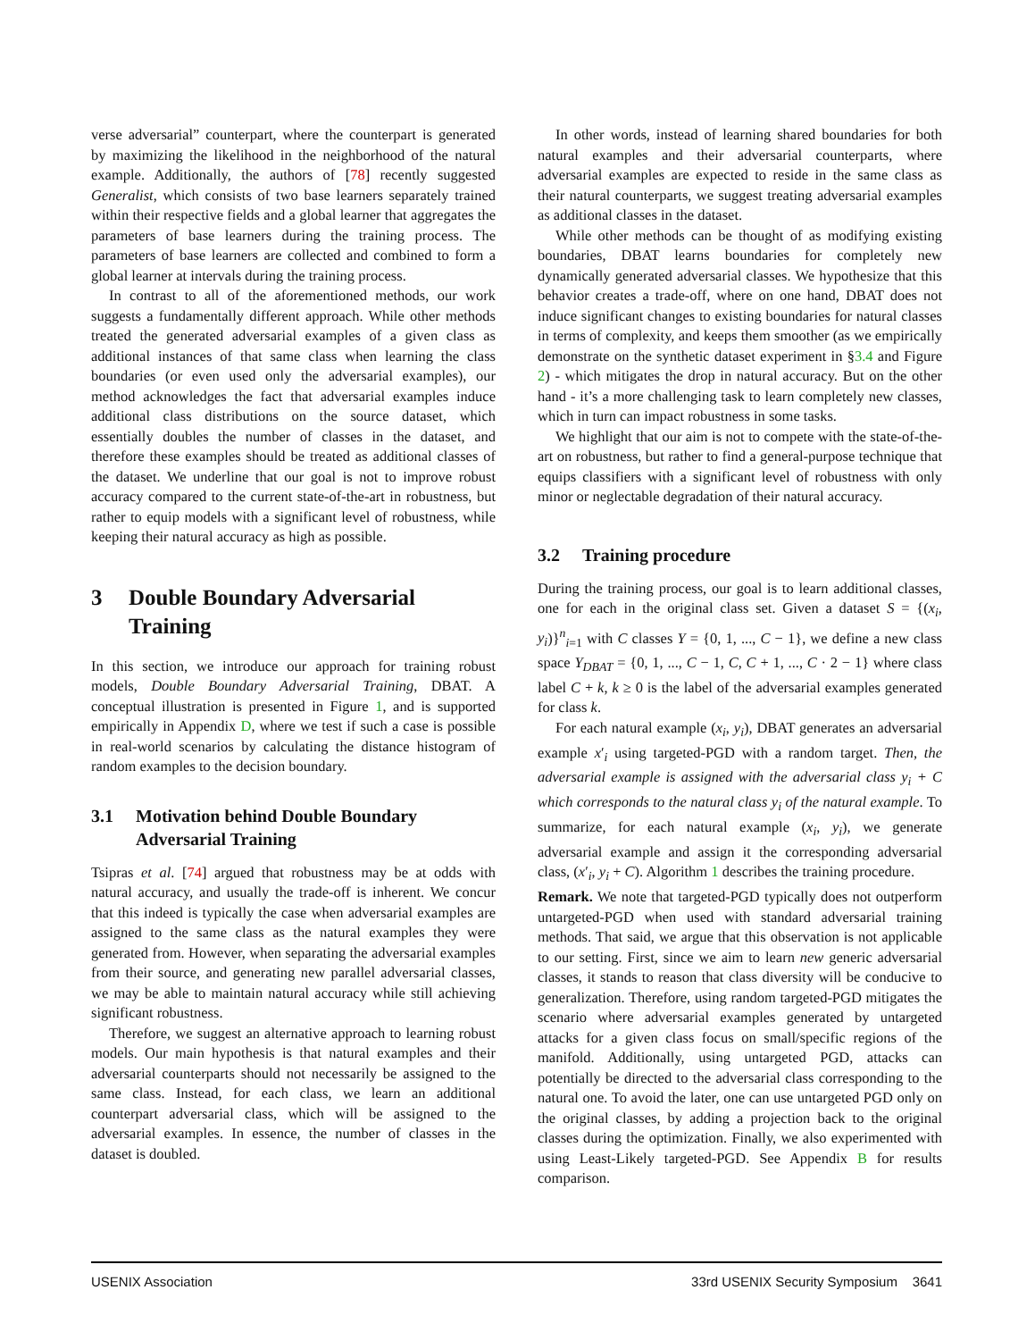verse adversarial” counterpart, where the counterpart is generated by maximizing the likelihood in the neighborhood of the natural example. Additionally, the authors of [78] recently suggested Generalist, which consists of two base learners separately trained within their respective fields and a global learner that aggregates the parameters of base learners during the training process. The parameters of base learners are collected and combined to form a global learner at intervals during the training process.
In contrast to all of the aforementioned methods, our work suggests a fundamentally different approach. While other methods treated the generated adversarial examples of a given class as additional instances of that same class when learning the class boundaries (or even used only the adversarial examples), our method acknowledges the fact that adversarial examples induce additional class distributions on the source dataset, which essentially doubles the number of classes in the dataset, and therefore these examples should be treated as additional classes of the dataset. We underline that our goal is not to improve robust accuracy compared to the current state-of-the-art in robustness, but rather to equip models with a significant level of robustness, while keeping their natural accuracy as high as possible.
3 Double Boundary Adversarial Training
In this section, we introduce our approach for training robust models, Double Boundary Adversarial Training, DBAT. A conceptual illustration is presented in Figure 1, and is supported empirically in Appendix D, where we test if such a case is possible in real-world scenarios by calculating the distance histogram of random examples to the decision boundary.
3.1 Motivation behind Double Boundary Adversarial Training
Tsipras et al. [74] argued that robustness may be at odds with natural accuracy, and usually the trade-off is inherent. We concur that this indeed is typically the case when adversarial examples are assigned to the same class as the natural examples they were generated from. However, when separating the adversarial examples from their source, and generating new parallel adversarial classes, we may be able to maintain natural accuracy while still achieving significant robustness.
Therefore, we suggest an alternative approach to learning robust models. Our main hypothesis is that natural examples and their adversarial counterparts should not necessarily be assigned to the same class. Instead, for each class, we learn an additional counterpart adversarial class, which will be assigned to the adversarial examples. In essence, the number of classes in the dataset is doubled.
In other words, instead of learning shared boundaries for both natural examples and their adversarial counterparts, where adversarial examples are expected to reside in the same class as their natural counterparts, we suggest treating adversarial examples as additional classes in the dataset.
While other methods can be thought of as modifying existing boundaries, DBAT learns boundaries for completely new dynamically generated adversarial classes. We hypothesize that this behavior creates a trade-off, where on one hand, DBAT does not induce significant changes to existing boundaries for natural classes in terms of complexity, and keeps them smoother (as we empirically demonstrate on the synthetic dataset experiment in §3.4 and Figure 2) - which mitigates the drop in natural accuracy. But on the other hand - it’s a more challenging task to learn completely new classes, which in turn can impact robustness in some tasks.
We highlight that our aim is not to compete with the state-of-the-art on robustness, but rather to find a general-purpose technique that equips classifiers with a significant level of robustness with only minor or neglectable degradation of their natural accuracy.
3.2 Training procedure
During the training process, our goal is to learn additional classes, one for each in the original class set. Given a dataset S = {(x<sub>i</sub>, y<sub>i</sub>)}<sup>n</sup><sub>i=1</sub> with C classes Y = {0, 1, ..., C − 1}, we define a new class space Y<sub>DBAT</sub> = {0, 1, ..., C − 1, C, C + 1, ..., C · 2 − 1} where class label C + k, k ≥ 0 is the label of the adversarial examples generated for class k.
For each natural example (x<sub>i</sub>, y<sub>i</sub>), DBAT generates an adversarial example x′<sub>i</sub> using targeted-PGD with a random target. Then, the adversarial example is assigned with the adversarial class y<sub>i</sub> + C which corresponds to the natural class y<sub>i</sub> of the natural example. To summarize, for each natural example (x<sub>i</sub>, y<sub>i</sub>), we generate adversarial example and assign it the corresponding adversarial class, (x′<sub>i</sub>, y<sub>i</sub> + C). Algorithm 1 describes the training procedure.
Remark. We note that targeted-PGD typically does not outperform untargeted-PGD when used with standard adversarial training methods. That said, we argue that this observation is not applicable to our setting. First, since we aim to learn new generic adversarial classes, it stands to reason that class diversity will be conducive to generalization. Therefore, using random targeted-PGD mitigates the scenario where adversarial examples generated by untargeted attacks for a given class focus on small/specific regions of the manifold. Additionally, using untargeted PGD, attacks can potentially be directed to the adversarial class corresponding to the natural one. To avoid the later, one can use untargeted PGD only on the original classes, by adding a projection back to the original classes during the optimization. Finally, we also experimented with using Least-Likely targeted-PGD. See Appendix B for results comparison.
USENIX Association 33rd USENIX Security Symposium 3641